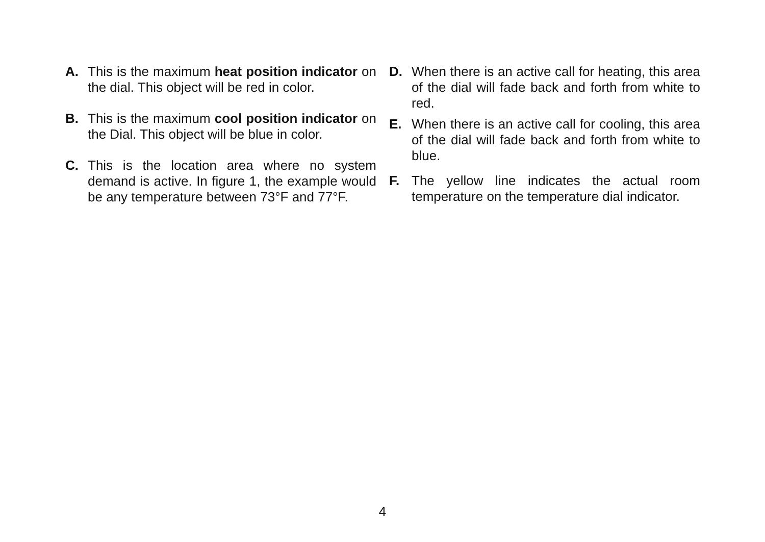A. This is the maximum heat position indicator on the dial. This object will be red in color.
B. This is the maximum cool position indicator on the Dial. This object will be blue in color.
C. This is the location area where no system demand is active. In figure 1, the example would be any temperature between 73°F and 77°F.
D. When there is an active call for heating, this area of the dial will fade back and forth from white to red.
E. When there is an active call for cooling, this area of the dial will fade back and forth from white to blue.
F. The yellow line indicates the actual room temperature on the temperature dial indicator.
4